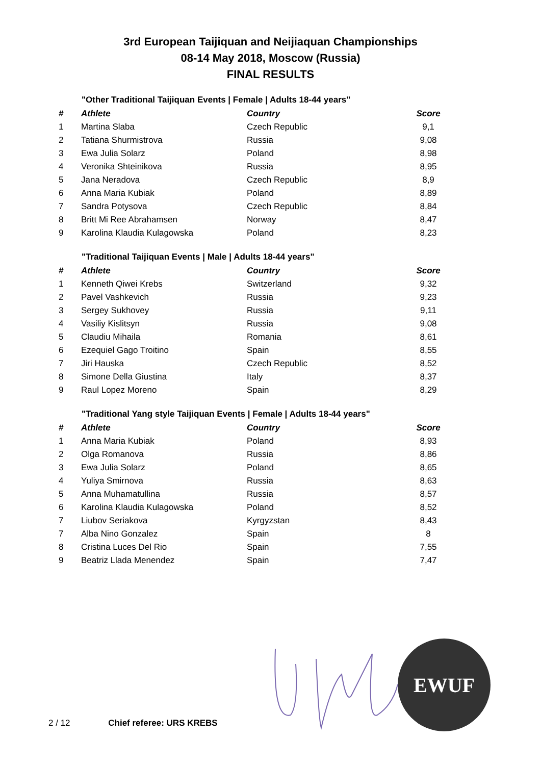3rd European Taijiquan and Neijiaquan Championships
08-14 May 2018, Moscow (Russia)
FINAL RESULTS
"Other Traditional Taijiquan Events | Female | Adults 18-44 years"
| # | Athlete | Country | Score |
| --- | --- | --- | --- |
| 1 | Martina Slaba | Czech Republic | 9,1 |
| 2 | Tatiana Shurmistrova | Russia | 9,08 |
| 3 | Ewa Julia Solarz | Poland | 8,98 |
| 4 | Veronika Shteinikova | Russia | 8,95 |
| 5 | Jana Neradova | Czech Republic | 8,9 |
| 6 | Anna Maria Kubiak | Poland | 8,89 |
| 7 | Sandra Potysova | Czech Republic | 8,84 |
| 8 | Britt Mi Ree Abrahamsen | Norway | 8,47 |
| 9 | Karolina Klaudia Kulagowska | Poland | 8,23 |
"Traditional Taijiquan Events | Male | Adults 18-44 years"
| # | Athlete | Country | Score |
| --- | --- | --- | --- |
| 1 | Kenneth Qiwei Krebs | Switzerland | 9,32 |
| 2 | Pavel Vashkevich | Russia | 9,23 |
| 3 | Sergey Sukhovey | Russia | 9,11 |
| 4 | Vasiliy Kislitsyn | Russia | 9,08 |
| 5 | Claudiu Mihaila | Romania | 8,61 |
| 6 | Ezequiel Gago Troitino | Spain | 8,55 |
| 7 | Jiri Hauska | Czech Republic | 8,52 |
| 8 | Simone Della Giustina | Italy | 8,37 |
| 9 | Raul Lopez Moreno | Spain | 8,29 |
"Traditional Yang style Taijiquan Events | Female | Adults 18-44 years"
| # | Athlete | Country | Score |
| --- | --- | --- | --- |
| 1 | Anna Maria Kubiak | Poland | 8,93 |
| 2 | Olga Romanova | Russia | 8,86 |
| 3 | Ewa Julia Solarz | Poland | 8,65 |
| 4 | Yuliya Smirnova | Russia | 8,63 |
| 5 | Anna Muhamatullina | Russia | 8,57 |
| 6 | Karolina Klaudia Kulagowska | Poland | 8,52 |
| 7 | Liubov Seriakova | Kyrgyzstan | 8,43 |
| 7 | Alba Nino Gonzalez | Spain | 8 |
| 8 | Cristina Luces Del Rio | Spain | 7,55 |
| 9 | Beatriz Llada Menendez | Spain | 7,47 |
EWUF
2 / 12 Chief referee: URS KREBS